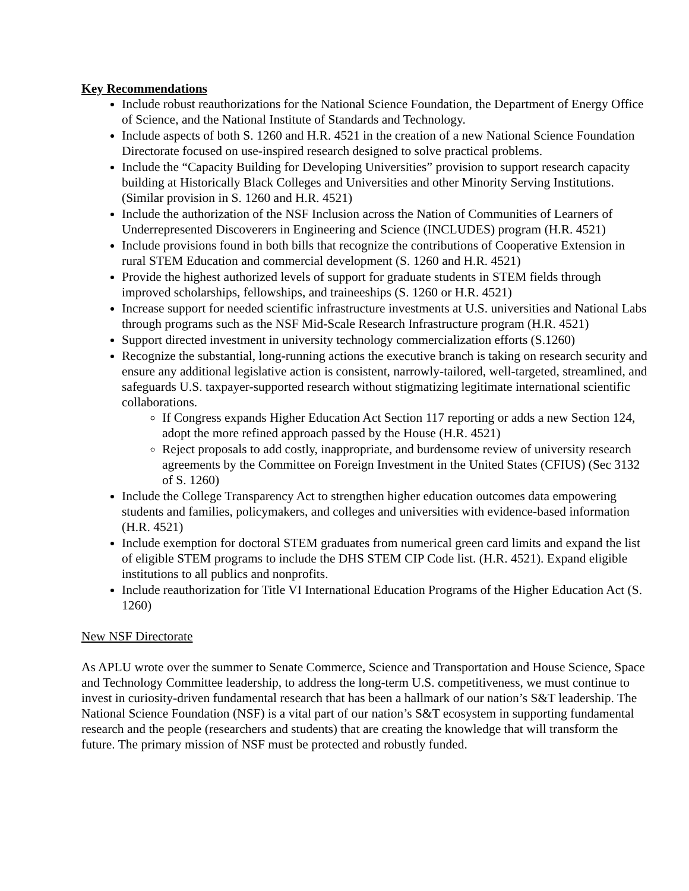Key Recommendations
Include robust reauthorizations for the National Science Foundation, the Department of Energy Office of Science, and the National Institute of Standards and Technology.
Include aspects of both S. 1260 and H.R. 4521 in the creation of a new National Science Foundation Directorate focused on use-inspired research designed to solve practical problems.
Include the “Capacity Building for Developing Universities” provision to support research capacity building at Historically Black Colleges and Universities and other Minority Serving Institutions. (Similar provision in S. 1260 and H.R. 4521)
Include the authorization of the NSF Inclusion across the Nation of Communities of Learners of Underrepresented Discoverers in Engineering and Science (INCLUDES) program (H.R. 4521)
Include provisions found in both bills that recognize the contributions of Cooperative Extension in rural STEM Education and commercial development (S. 1260 and H.R. 4521)
Provide the highest authorized levels of support for graduate students in STEM fields through improved scholarships, fellowships, and traineeships (S. 1260 or H.R. 4521)
Increase support for needed scientific infrastructure investments at U.S. universities and National Labs through programs such as the NSF Mid-Scale Research Infrastructure program (H.R. 4521)
Support directed investment in university technology commercialization efforts (S.1260)
Recognize the substantial, long-running actions the executive branch is taking on research security and ensure any additional legislative action is consistent, narrowly-tailored, well-targeted, streamlined, and safeguards U.S. taxpayer-supported research without stigmatizing legitimate international scientific collaborations.
If Congress expands Higher Education Act Section 117 reporting or adds a new Section 124, adopt the more refined approach passed by the House (H.R. 4521)
Reject proposals to add costly, inappropriate, and burdensome review of university research agreements by the Committee on Foreign Investment in the United States (CFIUS) (Sec 3132 of S. 1260)
Include the College Transparency Act to strengthen higher education outcomes data empowering students and families, policymakers, and colleges and universities with evidence-based information (H.R. 4521)
Include exemption for doctoral STEM graduates from numerical green card limits and expand the list of eligible STEM programs to include the DHS STEM CIP Code list. (H.R. 4521). Expand eligible institutions to all publics and nonprofits.
Include reauthorization for Title VI International Education Programs of the Higher Education Act (S. 1260)
New NSF Directorate
As APLU wrote over the summer to Senate Commerce, Science and Transportation and House Science, Space and Technology Committee leadership, to address the long-term U.S. competitiveness, we must continue to invest in curiosity-driven fundamental research that has been a hallmark of our nation’s S&T leadership. The National Science Foundation (NSF) is a vital part of our nation’s S&T ecosystem in supporting fundamental research and the people (researchers and students) that are creating the knowledge that will transform the future. The primary mission of NSF must be protected and robustly funded.